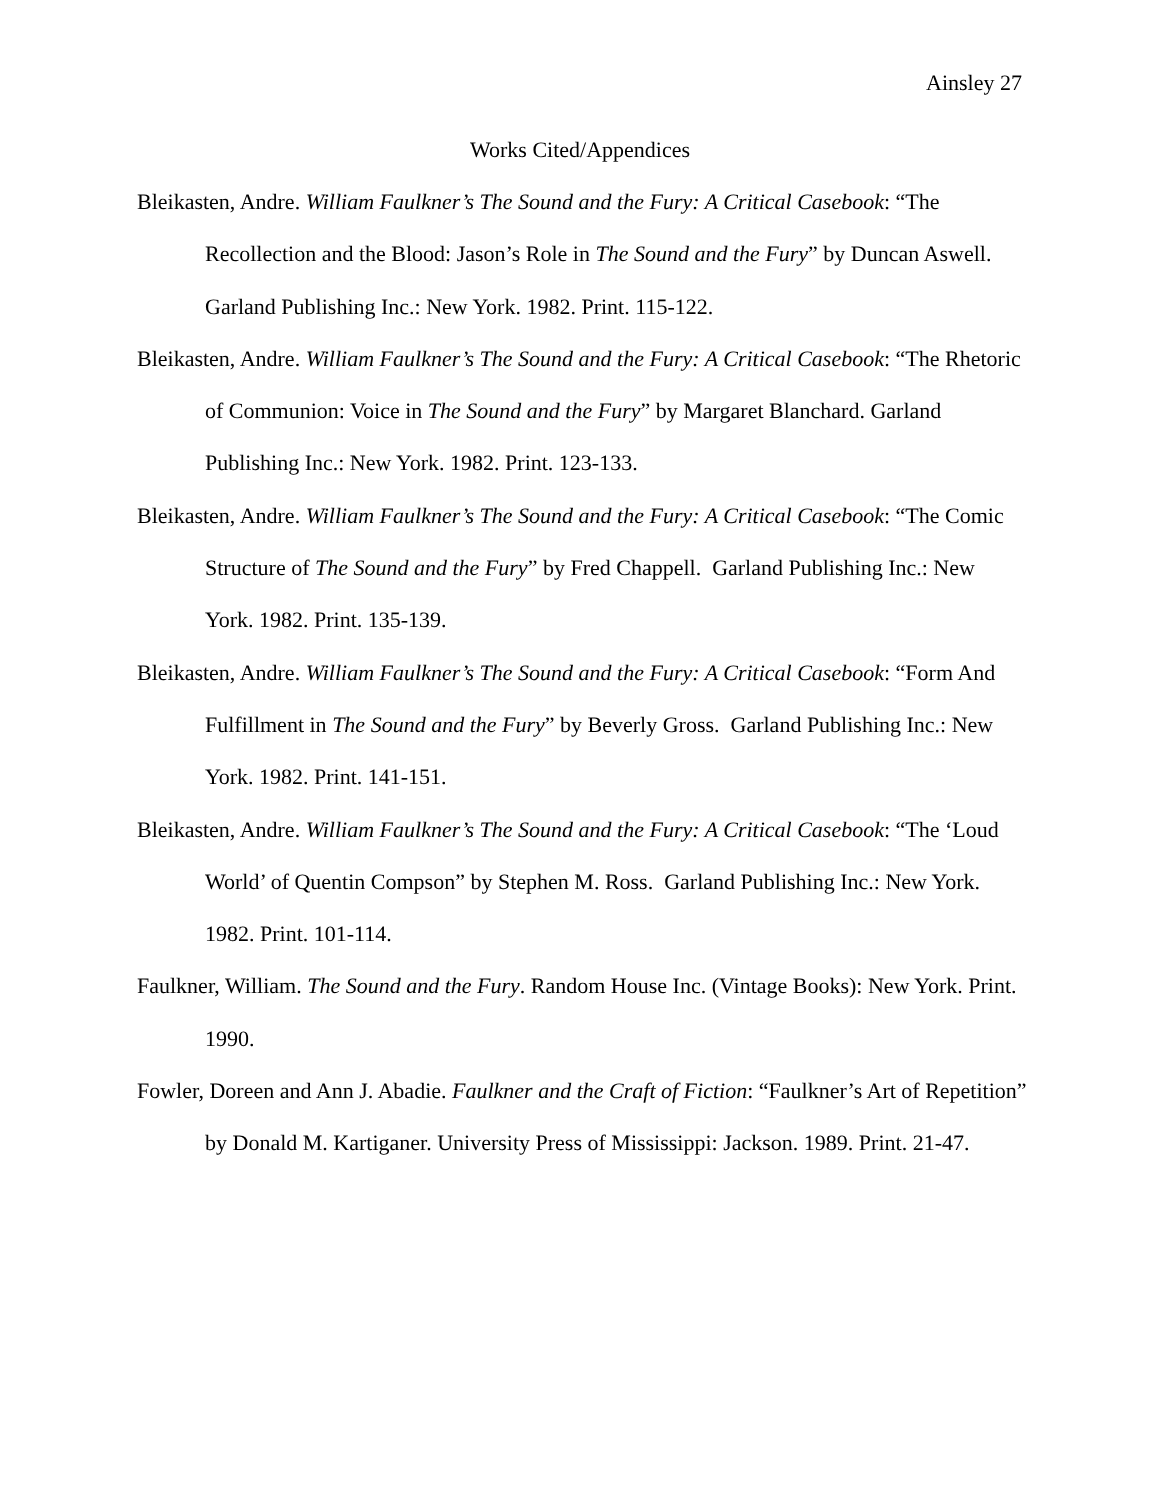Ainsley 27
Works Cited/Appendices
Bleikasten, Andre. William Faulkner’s The Sound and the Fury: A Critical Casebook: “The Recollection and the Blood: Jason’s Role in The Sound and the Fury” by Duncan Aswell. Garland Publishing Inc.: New York. 1982. Print. 115-122.
Bleikasten, Andre. William Faulkner’s The Sound and the Fury: A Critical Casebook: “The Rhetoric of Communion: Voice in The Sound and the Fury” by Margaret Blanchard. Garland Publishing Inc.: New York. 1982. Print. 123-133.
Bleikasten, Andre. William Faulkner’s The Sound and the Fury: A Critical Casebook: “The Comic Structure of The Sound and the Fury” by Fred Chappell. Garland Publishing Inc.: New York. 1982. Print. 135-139.
Bleikasten, Andre. William Faulkner’s The Sound and the Fury: A Critical Casebook: “Form And Fulfillment in The Sound and the Fury” by Beverly Gross. Garland Publishing Inc.: New York. 1982. Print. 141-151.
Bleikasten, Andre. William Faulkner’s The Sound and the Fury: A Critical Casebook: “The ‘Loud World’ of Quentin Compson” by Stephen M. Ross. Garland Publishing Inc.: New York. 1982. Print. 101-114.
Faulkner, William. The Sound and the Fury. Random House Inc. (Vintage Books): New York. Print. 1990.
Fowler, Doreen and Ann J. Abadie. Faulkner and the Craft of Fiction: “Faulkner’s Art of Repetition” by Donald M. Kartiganer. University Press of Mississippi: Jackson. 1989. Print. 21-47.